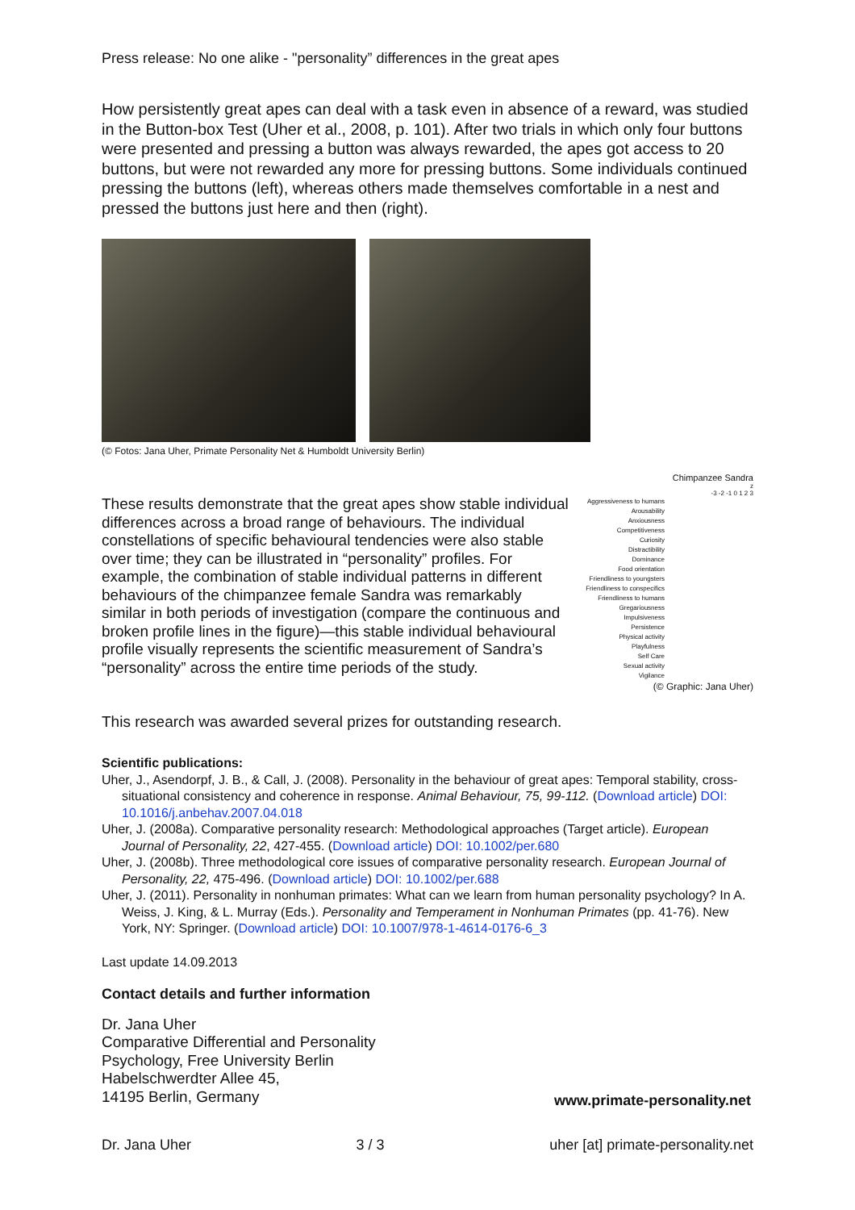Press release: No one alike - "personality” differences in the great apes
How persistently great apes can deal with a task even in absence of a reward, was studied in the Button-box Test (Uher et al., 2008, p. 101). After two trials in which only four buttons were presented and pressing a button was always rewarded, the apes got access to 20 buttons, but were not rewarded any more for pressing buttons. Some individuals continued pressing the buttons (left), whereas others made themselves comfortable in a nest and pressed the buttons just here and then (right).
(© Fotos: Jana Uher, Primate Personality Net & Humboldt University Berlin)
These results demonstrate that the great apes show stable individual differences across a broad range of behaviours. The individual constellations of specific behavioural tendencies were also stable over time; they can be illustrated in “personality” profiles. For example, the combination of stable individual patterns in different behaviours of the chimpanzee female Sandra was remarkably similar in both periods of investigation (compare the continuous and broken profile lines in the figure)—this stable individual behavioural profile visually represents the scientific measurement of Sandra’s “personality” across the entire time periods of the study.
Chimpanzee Sandra
z
-3 -2 -1 0 1 2 3
Aggressiveness to humans
Arousability
Anxiousness
Competitiveness
Curiosity
Distractibility
Dominance
Food orientation
Friendliness to youngsters
Friendliness to conspecifics
Friendliness to humans
Gregariousness
Impulsiveness
Persistence
Physical activity
Playfulness
Self Care
Sexual activity
Vigilance
(© Graphic: Jana Uher)
This research was awarded several prizes for outstanding research.
Scientific publications:
Uher, J., Asendorpf, J. B., & Call, J. (2008). Personality in the behaviour of great apes: Temporal stability, cross-situational consistency and coherence in response. Animal Behaviour, 75, 99-112. (Download article) DOI: 10.1016/j.anbehav.2007.04.018
Uher, J. (2008a). Comparative personality research: Methodological approaches (Target article). European Journal of Personality, 22, 427-455. (Download article) DOI: 10.1002/per.680
Uher, J. (2008b). Three methodological core issues of comparative personality research. European Journal of Personality, 22, 475-496. (Download article) DOI: 10.1002/per.688
Uher, J. (2011). Personality in nonhuman primates: What can we learn from human personality psychology? In A. Weiss, J. King, & L. Murray (Eds.). Personality and Temperament in Nonhuman Primates (pp. 41-76). New York, NY: Springer. (Download article) DOI: 10.1007/978-1-4614-0176-6_3
Last update 14.09.2013
Contact details and further information
Dr. Jana Uher
Comparative Differential and Personality
Psychology, Free University Berlin
Habelschwerdter Allee 45,
14195 Berlin, Germany
www.primate-personality.net
Dr. Jana Uher 3 / 3 uher [at] primate-personality.net